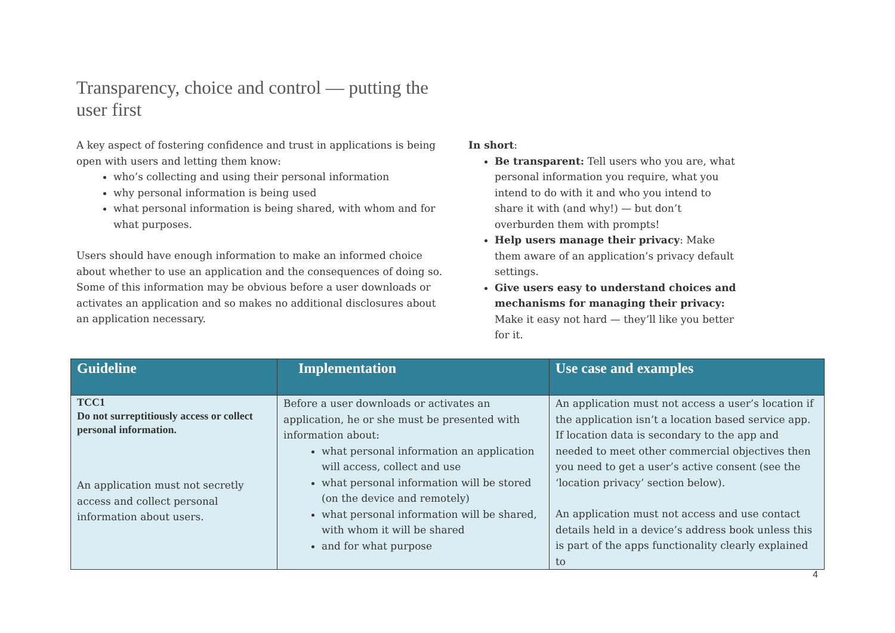Transparency, choice and control — putting the user first
A key aspect of fostering confidence and trust in applications is being open with users and letting them know:
who’s collecting and using their personal information
why personal information is being used
what personal information is being shared, with whom and for what purposes.
Users should have enough information to make an informed choice about whether to use an application and the consequences of doing so. Some of this information may be obvious before a user downloads or activates an application and so makes no additional disclosures about an application necessary.
In short:
Be transparent: Tell users who you are, what personal information you require, what you intend to do with it and who you intend to share it with (and why!) — but don’t overburden them with prompts!
Help users manage their privacy: Make them aware of an application’s privacy default settings.
Give users easy to understand choices and mechanisms for managing their privacy: Make it easy not hard — they’ll like you better for it.
| Guideline | Implementation | Use case and examples |
| --- | --- | --- |
| TCC1 Do not surreptitiously access or collect personal information. An application must not secretly access and collect personal information about users. | Before a user downloads or activates an application, he or she must be presented with information about: what personal information an application will access, collect and use what personal information will be stored (on the device and remotely) what personal information will be shared, with whom it will be shared and for what purpose | An application must not access a user’s location if the application isn’t a location based service app. If location data is secondary to the app and needed to meet other commercial objectives then you need to get a user’s active consent (see the ‘location privacy’ section below). An application must not access and use contact details held in a device’s address book unless this is part of the apps functionality clearly explained to |
4